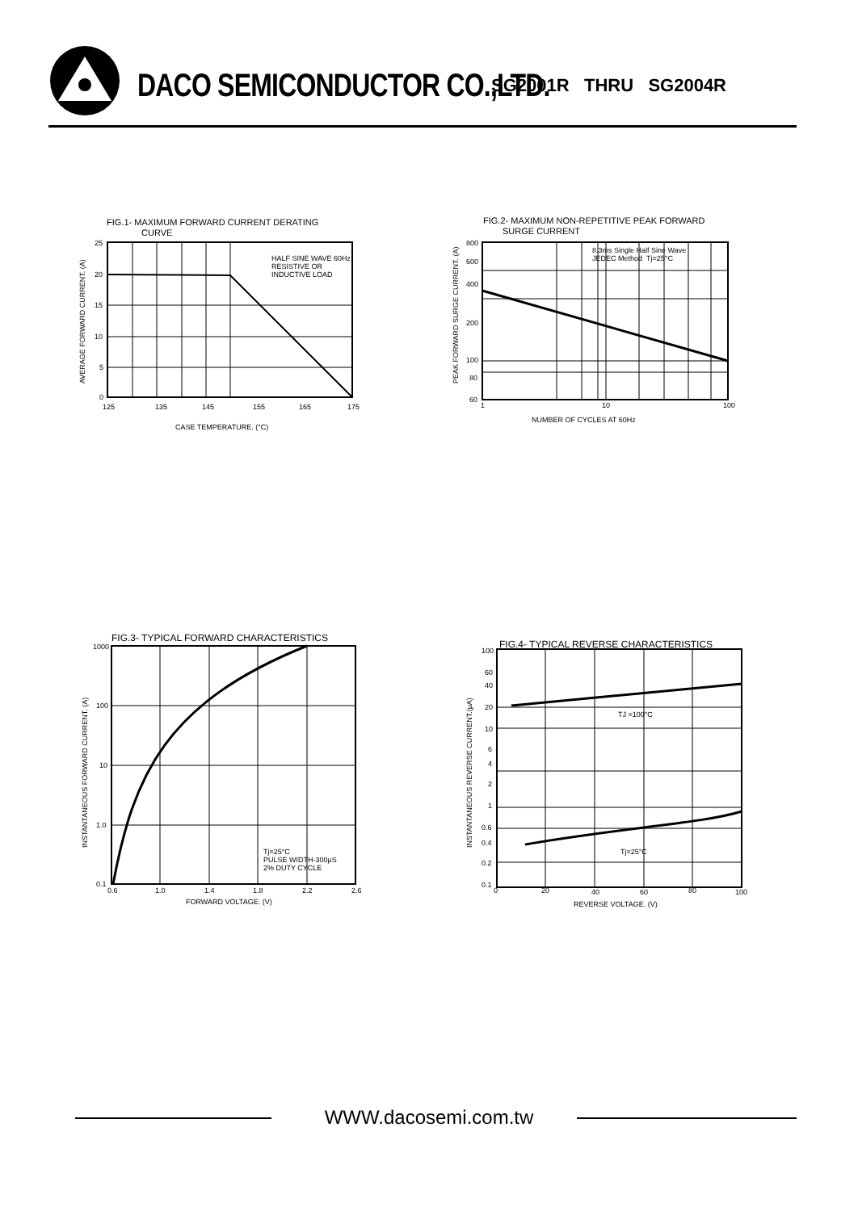DACO SEMICONDUCTOR CO.,LTD.
SG2001R THRU SG2004R
FIG.1- MAXIMUM FORWARD CURRENT DERATING
CURVE
HALF SINE WAVE 60Hz
RESISTIVE OR
INDUCTIVE LOAD
25
20
15
10
5
0
125
135
145
155
165
175
CASE TEMPERATURE. (°C)
AVERAGE FORWARD CURRENT. (A)
FIG.2- MAXIMUM NON-REPETITIVE PEAK FORWARD
SURGE CURRENT
8.3ms Single Half Sine Wave
JEDEC Method Tj=25°C
800
600
400
200
100
80
60
1
10
100
NUMBER OF CYCLES AT 60Hz
PEAK FORWARD SURGE CURRENT. (A)
FIG.3- TYPICAL FORWARD CHARACTERISTICS
Tj=25°C
PULSE WIDTH-300μS
2% DUTY CYCLE
1000
100
10
1.0
0.1
0.6
1.0
1.4
1.8
2.2
2.6
FORWARD VOLTAGE. (V)
INSTANTANEOUS FORWARD CURRENT. (A)
FIG.4- TYPICAL REVERSE CHARACTERISTICS
TJ =100°C
Tj=25°C
100
60
40
20
10
6
4
2
1
0.6
0.4
0.2
0.1
0
20
40
60
80
100
REVERSE VOLTAGE. (V)
INSTANTANEOUS REVERSE CURRENT.(μA)
WWW.dacosemi.com.tw